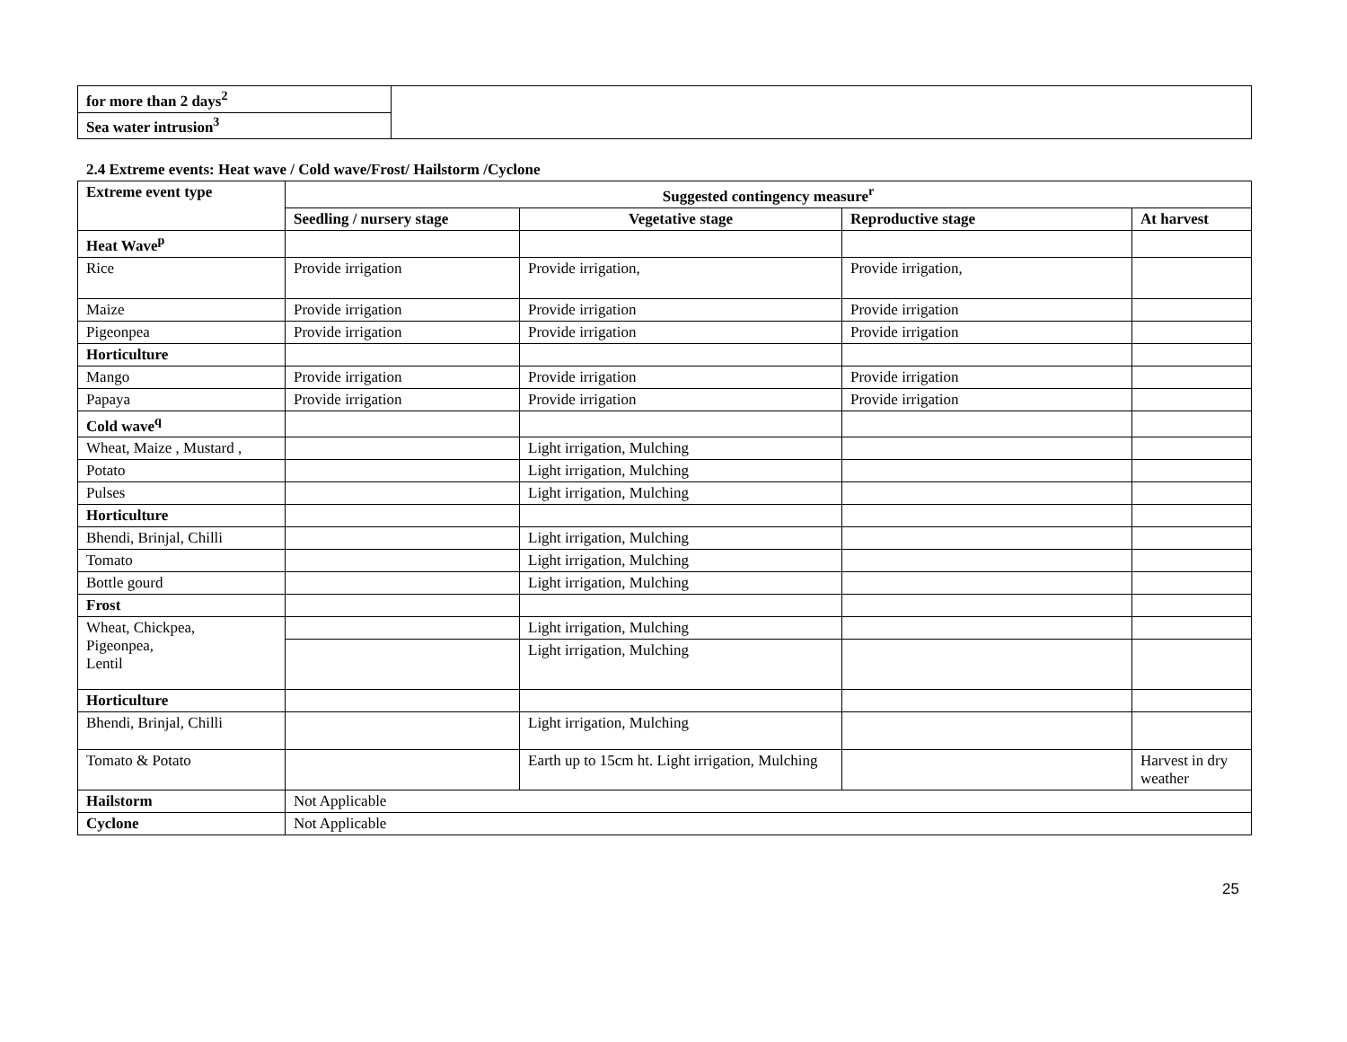| for more than 2 days<sup>2</sup> | |
| Sea water intrusion<sup>3</sup> | |
2.4 Extreme events: Heat wave / Cold wave/Frost/ Hailstorm /Cyclone
| Extreme event type | Suggested contingency measure<sup>r</sup> | | | |
| --- | --- | --- | --- | --- |
| | Seedling / nursery stage | Vegetative stage | Reproductive stage | At harvest |
| Heat Wave<sup>p</sup> | | | | |
| Rice | Provide irrigation | Provide irrigation, | Provide irrigation, | |
| Maize | Provide irrigation | Provide irrigation | Provide irrigation | |
| Pigeonpea | Provide irrigation | Provide irrigation | Provide irrigation | |
| Horticulture | | | | |
| Mango | Provide irrigation | Provide irrigation | Provide irrigation | |
| Papaya | Provide irrigation | Provide irrigation | Provide irrigation | |
| Cold wave<sup>q</sup> | | | | |
| Wheat, Maize , Mustard , | | Light irrigation, Mulching | | |
| Potato | | Light irrigation, Mulching | | |
| Pulses | | Light irrigation, Mulching | | |
| Horticulture | | | | |
| Bhendi, Brinjal, Chilli | | Light irrigation, Mulching | | |
| Tomato | | Light irrigation, Mulching | | |
| Bottle gourd | | Light irrigation, Mulching | | |
| Frost | | | | |
| Wheat, Chickpea, Pigeonpea, Lentil | | Light irrigation, Mulching | | |
| | | Light irrigation, Mulching | | |
| Horticulture | | | | |
| Bhendi, Brinjal, Chilli | | Light irrigation, Mulching | | |
| Tomato & Potato | | Earth up to 15cm ht. Light irrigation, Mulching | | Harvest in dry weather |
| Hailstorm | Not Applicable | | | |
| Cyclone | Not Applicable | | | |
25